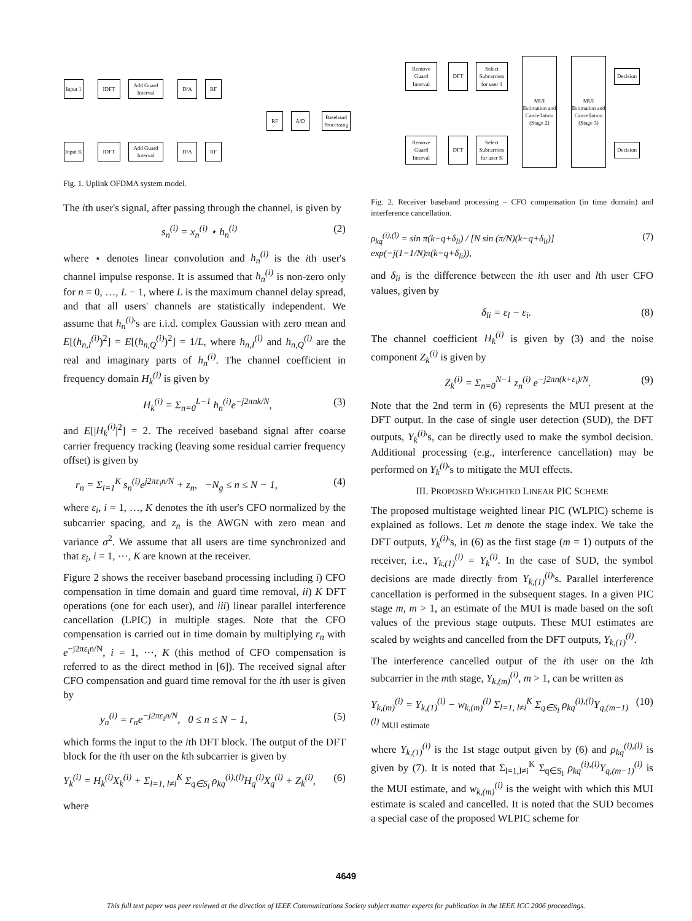Input 1
IDFT
Add Guard Interval
D/A RF
Input K
IDFT
Add Guard Interval
D/A RF
RF A/D
Baseband Processing
Fig. 1. Uplink OFDMA system model.
The ith user's signal, after passing through the channel, is given by
s<sub>n</sub><sup>(i)</sup> = x<sub>n</sub><sup>(i)</sup> ⋆ h<sub>n</sub><sup>(i)</sup> (2)
where ⋆ denotes linear convolution and h<sub>n</sub><sup>(i)</sup> is the ith user's channel impulse response. It is assumed that h<sub>n</sub><sup>(i)</sup> is non-zero only for n = 0, …, L − 1, where L is the maximum channel delay spread, and that all users' channels are statistically independent. We assume that h<sub>n</sub><sup>(i)</sup>'s are i.i.d. complex Gaussian with zero mean and E[(h<sub>n,I</sub><sup>(i)</sup>)<sup>2</sup>] = E[(h<sub>n,Q</sub><sup>(i)</sup>)<sup>2</sup>] = 1/L, where h<sub>n,I</sub><sup>(i)</sup> and h<sub>n,Q</sub><sup>(i)</sup> are the real and imaginary parts of h<sub>n</sub><sup>(i)</sup>. The channel coefficient in frequency domain H<sub>k</sub><sup>(i)</sup> is given by
H<sub>k</sub><sup>(i)</sup> = Σ<sub>n=0</sub><sup>L−1</sup> h<sub>n</sub><sup>(i)</sup>e<sup>−j2πnk/N</sup>, (3)
and E[|H<sub>k</sub><sup>(i)</sup>|<sup>2</sup>] = 2. The received baseband signal after coarse carrier frequency tracking (leaving some residual carrier frequency offset) is given by
r<sub>n</sub> = Σ<sub>i=1</sub><sup>K</sup> s<sub>n</sub><sup>(i)</sup>e<sup>j2πε<sub>i</sub>n/N</sup> + z<sub>n</sub>, −N<sub>g</sub> ≤ n ≤ N − 1, (4)
where ε<sub>i</sub>, i = 1, …, K denotes the ith user's CFO normalized by the subcarrier spacing, and z<sub>n</sub> is the AWGN with zero mean and variance σ<sup>2</sup>. We assume that all users are time synchronized and that ε<sub>i</sub>, i = 1, ⋯, K are known at the receiver.
Figure 2 shows the receiver baseband processing including i) CFO compensation in time domain and guard time removal, ii) K DFT operations (one for each user), and iii) linear parallel interference cancellation (LPIC) in multiple stages. Note that the CFO compensation is carried out in time domain by multiplying r<sub>n</sub> with e<sup>−j2πε<sub>i</sub>n/N</sup>, i = 1, ⋯, K (this method of CFO compensation is referred to as the direct method in [6]). The received signal after CFO compensation and guard time removal for the ith user is given by
y<sub>n</sub><sup>(i)</sup> = r<sub>n</sub>e<sup>−j2πε<sub>i</sub>n/N</sup>, 0 ≤ n ≤ N − 1, (5)
which forms the input to the ith DFT block. The output of the DFT block for the ith user on the kth subcarrier is given by
Y<sub>k</sub><sup>(i)</sup> = H<sub>k</sub><sup>(i)</sup>X<sub>k</sub><sup>(i)</sup> + Σ<sub>l=1, l≠i</sub><sup>K</sup> Σ<sub>q∈S<sub>l</sub></sub> ρ<sub>kq</sub><sup>(i),(l)</sup>H<sub>q</sub><sup>(l)</sup>X<sub>q</sub><sup>(l)</sup> + Z<sub>k</sub><sup>(i)</sup>, (6)
where
Remove Guard Interval
DFT
Select Subcarriers for user 1
MUI Estimation and Cancellation (Stage 2)
MUI Estimation and Cancellation (Stage 3)
Decision
Remove Guard Interval
DFT
Select Subcarriers for user K
Decision
Fig. 2. Receiver baseband processing – CFO compensation (in time domain) and interference cancellation.
ρ<sub>kq</sub><sup>(i),(l)</sup> = sin π(k−q+δ<sub>li</sub>) / [N sin (π/N)(k−q+δ<sub>li</sub>)] exp(−j(1−1/N)π(k−q+δ<sub>li</sub>)), (7)
and δ<sub>li</sub> is the difference between the ith user and lth user CFO values, given by
δ<sub>li</sub> = ε<sub>l</sub> − ε<sub>i</sub>. (8)
The channel coefficient H<sub>k</sub><sup>(i)</sup> is given by (3) and the noise component Z<sub>k</sub><sup>(i)</sup> is given by
Z<sub>k</sub><sup>(i)</sup> = Σ<sub>n=0</sub><sup>N−1</sup> z<sub>n</sub><sup>(i)</sup> e<sup>−j2πn(k+ε<sub>i</sub>)/N</sup>. (9)
Note that the 2nd term in (6) represents the MUI present at the DFT output. In the case of single user detection (SUD), the DFT outputs, Y<sub>k</sub><sup>(i)</sup>'s, can be directly used to make the symbol decision. Additional processing (e.g., interference cancellation) may be performed on Y<sub>k</sub><sup>(i)</sup>'s to mitigate the MUI effects.
III. PROPOSED WEIGHTED LINEAR PIC SCHEME
The proposed multistage weighted linear PIC (WLPIC) scheme is explained as follows. Let m denote the stage index. We take the DFT outputs, Y<sub>k</sub><sup>(i)</sup>'s, in (6) as the first stage (m = 1) outputs of the receiver, i.e., Y<sub>k,(1)</sub><sup>(i)</sup> = Y<sub>k</sub><sup>(i)</sup>. In the case of SUD, the symbol decisions are made directly from Y<sub>k,(1)</sub><sup>(i)</sup>'s. Parallel interference cancellation is performed in the subsequent stages. In a given PIC stage m, m > 1, an estimate of the MUI is made based on the soft values of the previous stage outputs. These MUI estimates are scaled by weights and cancelled from the DFT outputs, Y<sub>k,(1)</sub><sup>(i)</sup>.
The interference cancelled output of the ith user on the kth subcarrier in the mth stage, Y<sub>k,(m)</sub><sup>(i)</sup>, m > 1, can be written as
Y<sub>k,(m)</sub><sup>(i)</sup> = Y<sub>k,(1)</sub><sup>(i)</sup> − w<sub>k,(m)</sub><sup>(i)</sup> Σ<sub>l=1, l≠i</sub><sup>K</sup> Σ<sub>q∈S<sub>l</sub></sub> ρ<sub>kq</sub><sup>(i),(l)</sup>Y<sub>q,(m−1)</sub><sup>(l)</sup> MUI estimate (10)
where Y<sub>k,(1)</sub><sup>(i)</sup> is the 1st stage output given by (6) and ρ<sub>kq</sub><sup>(i),(l)</sup> is given by (7). It is noted that Σ<sub>l=1,l≠i</sub><sup>K</sup> Σ<sub>q∈S<sub>l</sub></sub> ρ<sub>kq</sub><sup>(i),(l)</sup>Y<sub>q,(m−1)</sub><sup>(l)</sup> is the MUI estimate, and w<sub>k,(m)</sub><sup>(i)</sup> is the weight with which this MUI estimate is scaled and cancelled. It is noted that the SUD becomes a special case of the proposed WLPIC scheme for
4649
This full text paper was peer reviewed at the direction of IEEE Communications Society subject matter experts for publication in the IEEE ICC 2006 proceedings.